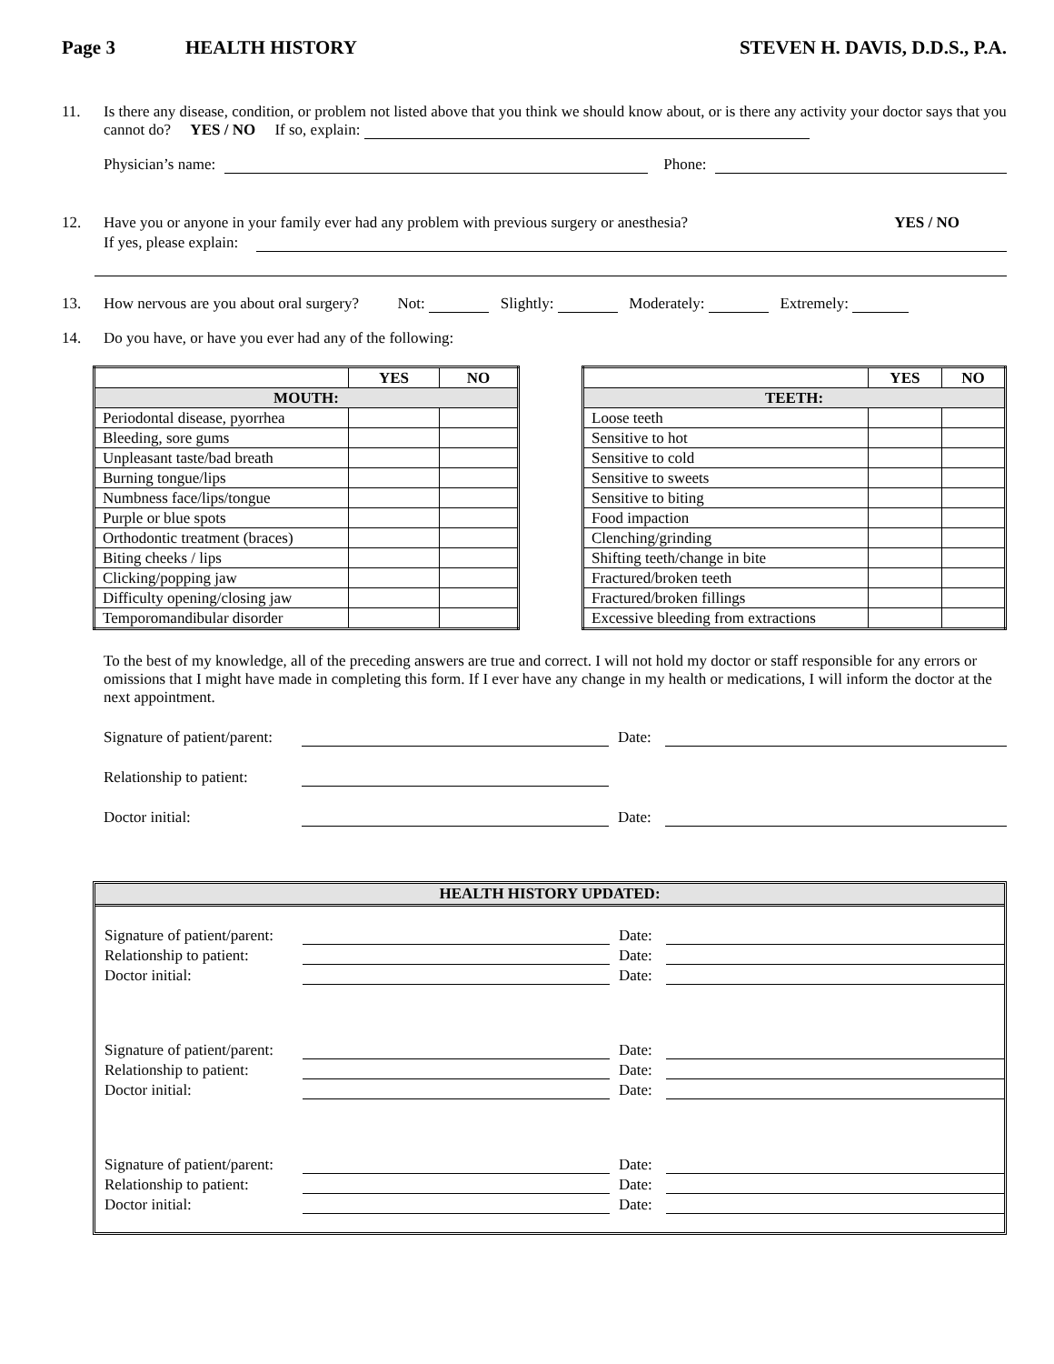Page 3 HEALTH HISTORY STEVEN H. DAVIS, D.D.S., P.A.
11. Is there any disease, condition, or problem not listed above that you think we should know about, or is there any activity your doctor says that you cannot do? YES / NO If so, explain:
Physician’s name: Phone:
12. Have you or anyone in your family ever had any problem with previous surgery or anesthesia? YES / NO
If yes, please explain:
13. How nervous are you about oral surgery? Not: Slightly: Moderately: Extremely:
14. Do you have, or have you ever had any of the following:
| | YES | NO |
| --- | --- | --- |
| MOUTH: | | |
| Periodontal disease, pyorrhea | | |
| Bleeding, sore gums | | |
| Unpleasant taste/bad breath | | |
| Burning tongue/lips | | |
| Numbness face/lips/tongue | | |
| Purple or blue spots | | |
| Orthodontic treatment (braces) | | |
| Biting cheeks / lips | | |
| Clicking/popping jaw | | |
| Difficulty opening/closing jaw | | |
| Temporomandibular disorder | | |
| | YES | NO |
| --- | --- | --- |
| TEETH: | | |
| Loose teeth | | |
| Sensitive to hot | | |
| Sensitive to cold | | |
| Sensitive to sweets | | |
| Sensitive to biting | | |
| Food impaction | | |
| Clenching/grinding | | |
| Shifting teeth/change in bite | | |
| Fractured/broken teeth | | |
| Fractured/broken fillings | | |
| Excessive bleeding from extractions | | |
To the best of my knowledge, all of the preceding answers are true and correct. I will not hold my doctor or staff responsible for any errors or omissions that I might have made in completing this form. If I ever have any change in my health or medications, I will inform the doctor at the next appointment.
Signature of patient/parent: Date:
Relationship to patient:
Doctor initial: Date:
HEALTH HISTORY UPDATED:
Signature of patient/parent: Date:
Relationship to patient: Date:
Doctor initial: Date:
Signature of patient/parent: Date:
Relationship to patient: Date:
Doctor initial: Date:
Signature of patient/parent: Date:
Relationship to patient: Date:
Doctor initial: Date: